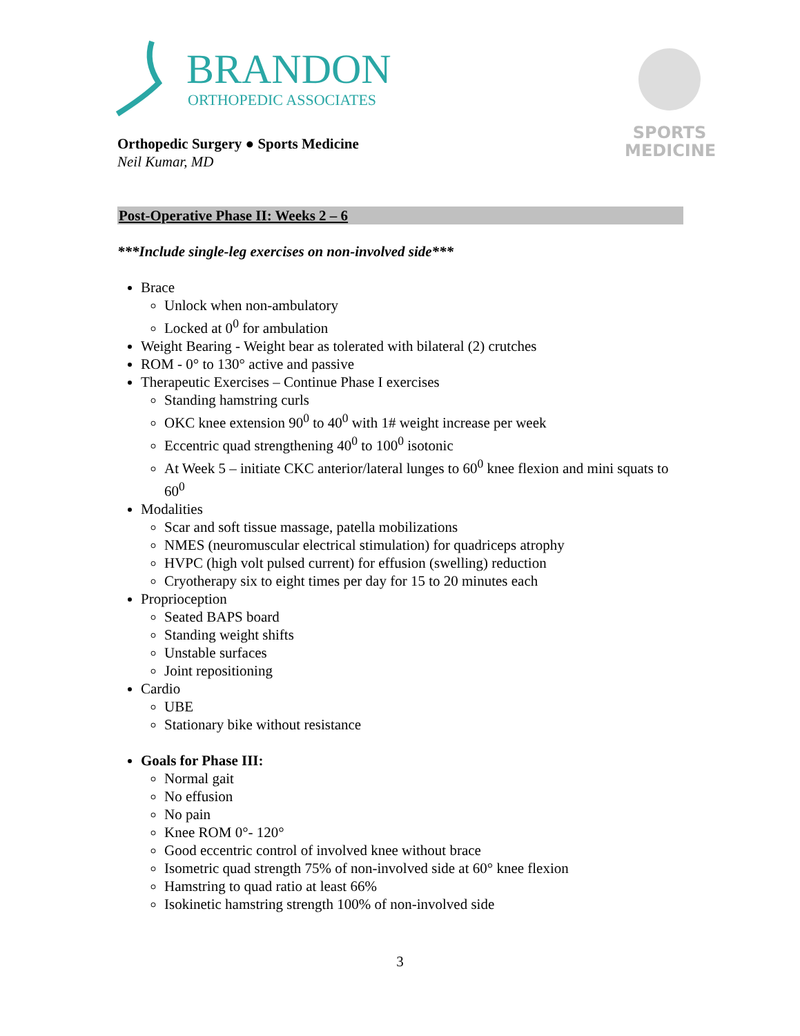BRANDON
ORTHOPEDIC ASSOCIATES
SPORTS
MEDICINE
Orthopedic Surgery ● Sports Medicine
Neil Kumar, MD
Post-Operative Phase II: Weeks 2 – 6
***Include single-leg exercises on non-involved side***
Brace
Unlock when non-ambulatory
Locked at 0<sup>0</sup> for ambulation
Weight Bearing - Weight bear as tolerated with bilateral (2) crutches
ROM - 0° to 130° active and passive
Therapeutic Exercises – Continue Phase I exercises
Standing hamstring curls
OKC knee extension 90<sup>0</sup> to 40<sup>0</sup> with 1# weight increase per week
Eccentric quad strengthening 40<sup>0</sup> to 100<sup>0</sup> isotonic
At Week 5 – initiate CKC anterior/lateral lunges to 60<sup>0</sup> knee flexion and mini squats to 60<sup>0</sup>
Modalities
Scar and soft tissue massage, patella mobilizations
NMES (neuromuscular electrical stimulation) for quadriceps atrophy
HVPC (high volt pulsed current) for effusion (swelling) reduction
Cryotherapy six to eight times per day for 15 to 20 minutes each
Proprioception
Seated BAPS board
Standing weight shifts
Unstable surfaces
Joint repositioning
Cardio
UBE
Stationary bike without resistance
Goals for Phase III:
Normal gait
No effusion
No pain
Knee ROM 0°- 120°
Good eccentric control of involved knee without brace
Isometric quad strength 75% of non-involved side at 60° knee flexion
Hamstring to quad ratio at least 66%
Isokinetic hamstring strength 100% of non-involved side
3